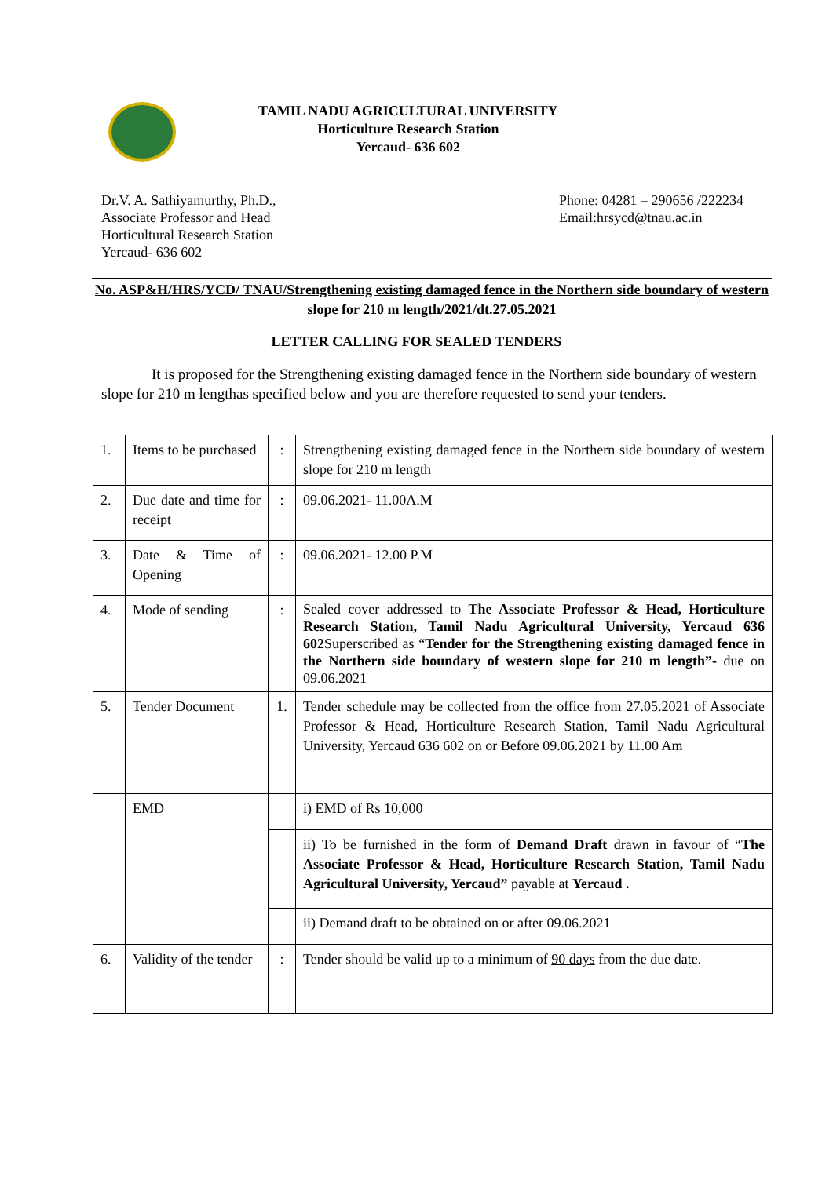TAMIL NADU AGRICULTURAL UNIVERSITY
Horticulture Research Station
Yercaud- 636 602
Dr.V. A. Sathiyamurthy, Ph.D.,
Associate Professor and Head
Horticultural Research Station
Yercaud- 636 602
Phone: 04281 – 290656 /222234
Email:hrsycd@tnau.ac.in
No. ASP&H/HRS/YCD/ TNAU/Strengthening existing damaged fence in the Northern side boundary of western slope for 210 m length/2021/dt.27.05.2021
LETTER CALLING FOR SEALED TENDERS
It is proposed for the Strengthening existing damaged fence in the Northern side boundary of western slope for 210 m lengthas specified below and you are therefore requested to send your tenders.
| 1. | Items to be purchased | : | Strengthening existing damaged fence in the Northern side boundary of western slope for 210 m length |
| 2. | Due date and time for receipt | : | 09.06.2021- 11.00A.M |
| 3. | Date & Time of Opening | : | 09.06.2021- 12.00 P.M |
| 4. | Mode of sending | : | Sealed cover addressed to The Associate Professor & Head, Horticulture Research Station, Tamil Nadu Agricultural University, Yercaud 636 602 Superscribed as “ Tender for the Strengthening existing damaged fence in the Northern side boundary of western slope for 210 m length”- due on 09.06.2021 |
| 5. | Tender Document | 1. | Tender schedule may be collected from the office from 27.05.2021 of Associate Professor & Head, Horticulture Research Station, Tamil Nadu Agricultural University, Yercaud 636 602 on or Before 09.06.2021 by 11.00 Am |
| | EMD | | i) EMD of Rs 10,000 |
| | | | ii) To be furnished in the form of Demand Draft drawn in favour of “ The Associate Professor & Head, Horticulture Research Station, Tamil Nadu Agricultural University, Yercaud” payable at Yercaud . |
| | | | ii) Demand draft to be obtained on or after 09.06.2021 |
| 6. | Validity of the tender | : | Tender should be valid up to a minimum of 90 days from the due date. |